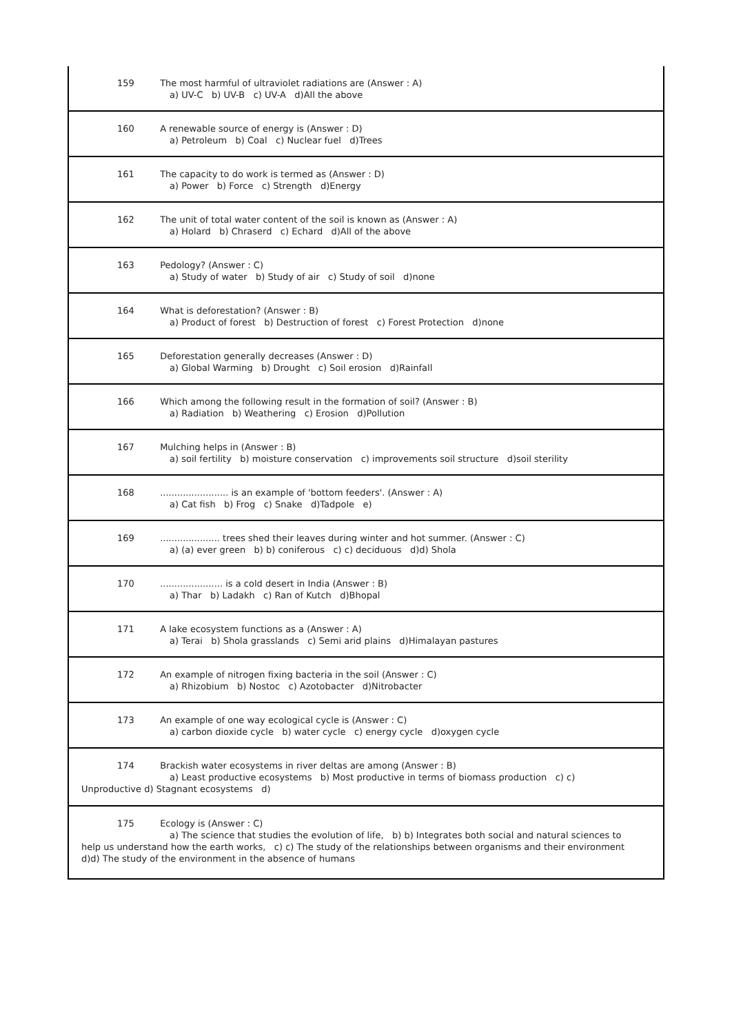159 The most harmful of ultraviolet radiations are (Answer : A)
a) UV-C b) UV-B c) UV-A d)All the above
160 A renewable source of energy is (Answer : D)
a) Petroleum b) Coal c) Nuclear fuel d)Trees
161 The capacity to do work is termed as (Answer : D)
a) Power b) Force c) Strength d)Energy
162 The unit of total water content of the soil is known as (Answer : A)
a) Holard b) Chraserd c) Echard d)All of the above
163 Pedology? (Answer : C)
a) Study of water b) Study of air c) Study of soil d)none
164 What is deforestation? (Answer : B)
a) Product of forest b) Destruction of forest c) Forest Protection d)none
165 Deforestation generally decreases (Answer : D)
a) Global Warming b) Drought c) Soil erosion d)Rainfall
166 Which among the following result in the formation of soil? (Answer : B)
a) Radiation b) Weathering c) Erosion d)Pollution
167 Mulching helps in (Answer : B)
a) soil fertility b) moisture conservation c) improvements soil structure d)soil sterility
168 ........................ is an example of 'bottom feeders'. (Answer : A)
a) Cat fish b) Frog c) Snake d)Tadpole e)
169 ..................... trees shed their leaves during winter and hot summer. (Answer : C)
a) (a) ever green b) b) coniferous c) c) deciduous d)d) Shola
170 ...................... is a cold desert in India (Answer : B)
a) Thar b) Ladakh c) Ran of Kutch d)Bhopal
171 A lake ecosystem functions as a (Answer : A)
a) Terai b) Shola grasslands c) Semi arid plains d)Himalayan pastures
172 An example of nitrogen fixing bacteria in the soil (Answer : C)
a) Rhizobium b) Nostoc c) Azotobacter d)Nitrobacter
173 An example of one way ecological cycle is (Answer : C)
a) carbon dioxide cycle b) water cycle c) energy cycle d)oxygen cycle
174 Brackish water ecosystems in river deltas are among (Answer : B)
a) Least productive ecosystems b) Most productive in terms of biomass production c) c)
Unproductive d) Stagnant ecosystems d)
175 Ecology is (Answer : C)
a) The science that studies the evolution of life, b) b) Integrates both social and natural sciences to
help us understand how the earth works, c) c) The study of the relationships between organisms and their environment d)d) The study of the environment in the absence of humans